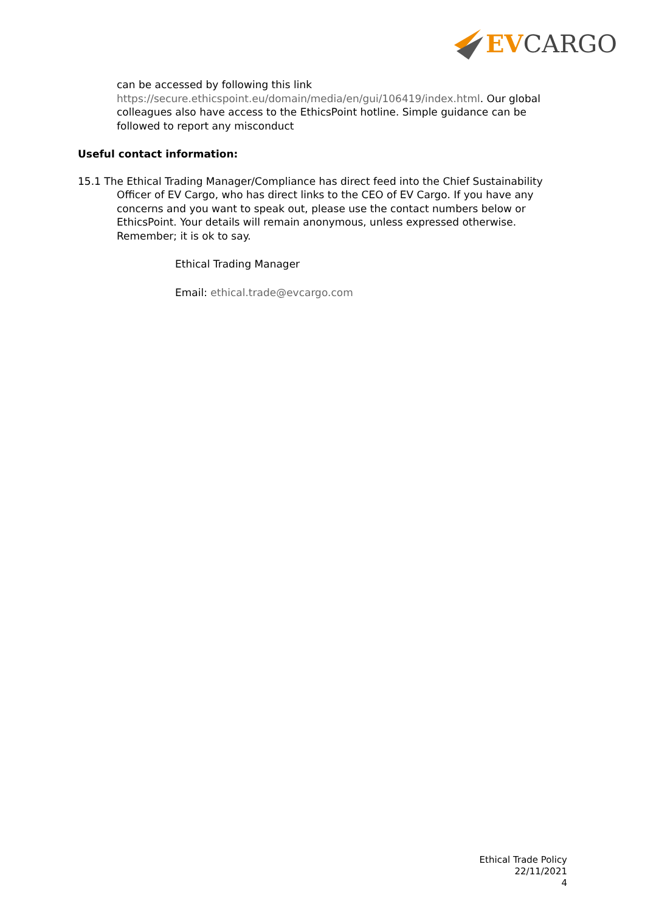EV CARGO
can be accessed by following this link https://secure.ethicspoint.eu/domain/media/en/gui/106419/index.html. Our global colleagues also have access to the EthicsPoint hotline. Simple guidance can be followed to report any misconduct
Useful contact information:
15.1 The Ethical Trading Manager/Compliance has direct feed into the Chief Sustainability Officer of EV Cargo, who has direct links to the CEO of EV Cargo. If you have any concerns and you want to speak out, please use the contact numbers below or EthicsPoint. Your details will remain anonymous, unless expressed otherwise. Remember; it is ok to say.
Ethical Trading Manager
Email: ethical.trade@evcargo.com
Ethical Trade Policy
22/11/2021
4